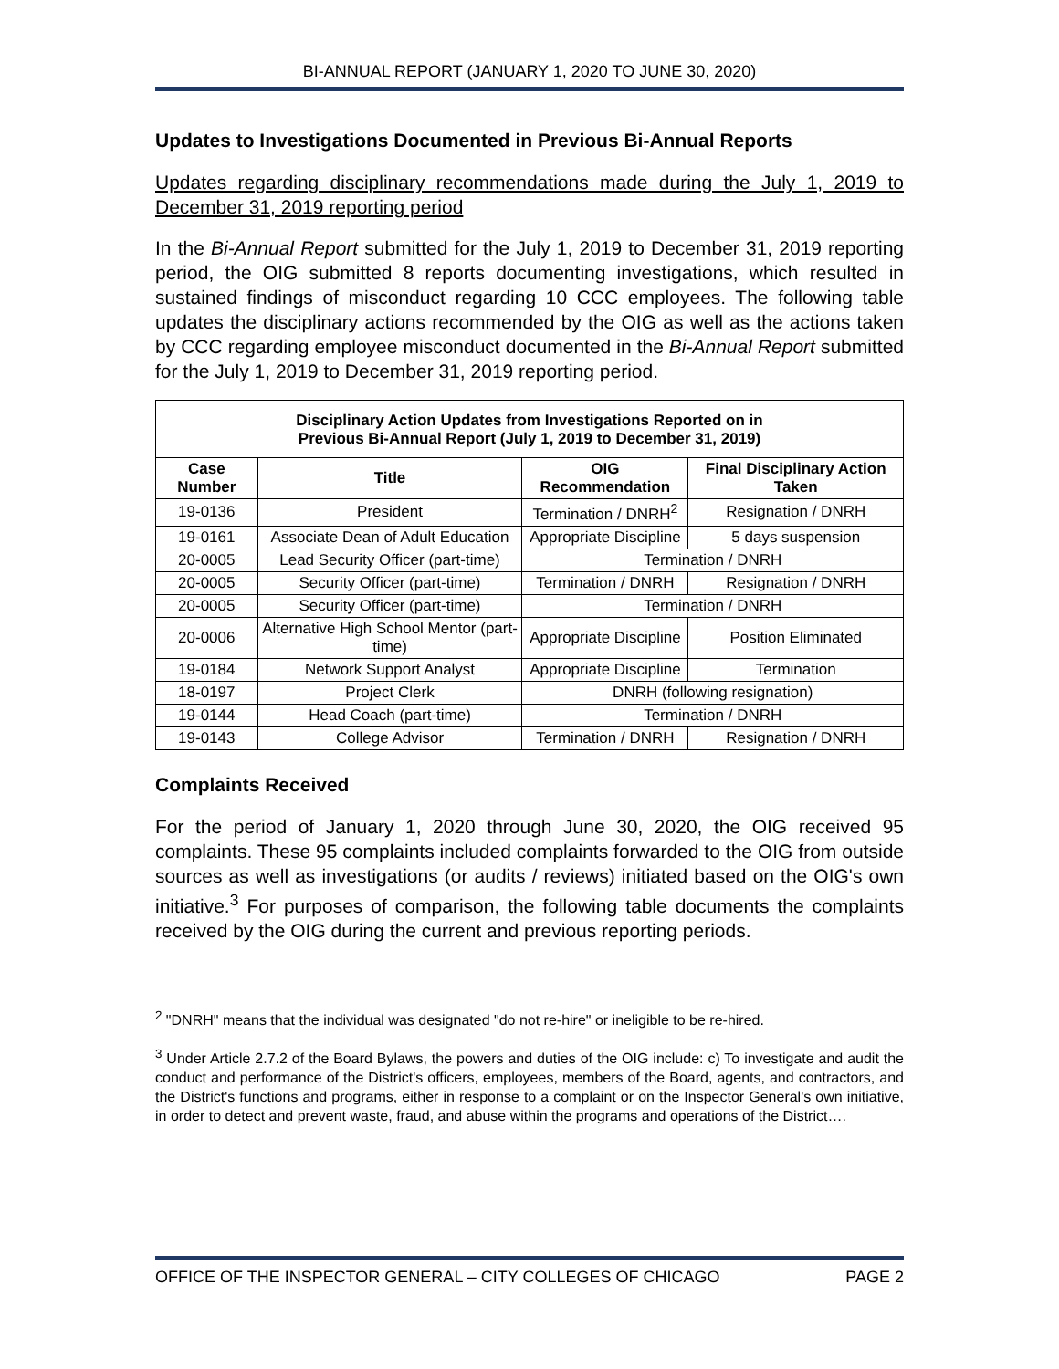BI-ANNUAL REPORT (JANUARY 1, 2020 TO JUNE 30, 2020)
Updates to Investigations Documented in Previous Bi-Annual Reports
Updates regarding disciplinary recommendations made during the July 1, 2019 to December 31, 2019 reporting period
In the Bi-Annual Report submitted for the July 1, 2019 to December 31, 2019 reporting period, the OIG submitted 8 reports documenting investigations, which resulted in sustained findings of misconduct regarding 10 CCC employees. The following table updates the disciplinary actions recommended by the OIG as well as the actions taken by CCC regarding employee misconduct documented in the Bi-Annual Report submitted for the July 1, 2019 to December 31, 2019 reporting period.
| Disciplinary Action Updates from Investigations Reported on in Previous Bi-Annual Report (July 1, 2019 to December 31, 2019) | | | |
| Case Number | Title | OIG Recommendation | Final Disciplinary Action Taken |
| 19-0136 | President | Termination / DNRH<sup>2</sup> | Resignation / DNRH |
| 19-0161 | Associate Dean of Adult Education | Appropriate Discipline | 5 days suspension |
| 20-0005 | Lead Security Officer (part-time) | Termination / DNRH | |
| 20-0005 | Security Officer (part-time) | Termination / DNRH | Resignation / DNRH |
| 20-0005 | Security Officer (part-time) | Termination / DNRH | |
| 20-0006 | Alternative High School Mentor (part-time) | Appropriate Discipline | Position Eliminated |
| 19-0184 | Network Support Analyst | Appropriate Discipline | Termination |
| 18-0197 | Project Clerk | DNRH (following resignation) | |
| 19-0144 | Head Coach (part-time) | Termination / DNRH | |
| 19-0143 | College Advisor | Termination / DNRH | Resignation / DNRH |
Complaints Received
For the period of January 1, 2020 through June 30, 2020, the OIG received 95 complaints. These 95 complaints included complaints forwarded to the OIG from outside sources as well as investigations (or audits / reviews) initiated based on the OIG's own initiative.<sup>3</sup> For purposes of comparison, the following table documents the complaints received by the OIG during the current and previous reporting periods.
<sup>2</sup> "DNRH" means that the individual was designated "do not re-hire" or ineligible to be re-hired.
<sup>3</sup> Under Article 2.7.2 of the Board Bylaws, the powers and duties of the OIG include: c) To investigate and audit the conduct and performance of the District's officers, employees, members of the Board, agents, and contractors, and the District's functions and programs, either in response to a complaint or on the Inspector General's own initiative, in order to detect and prevent waste, fraud, and abuse within the programs and operations of the District….
OFFICE OF THE INSPECTOR GENERAL – CITY COLLEGES OF CHICAGO PAGE 2